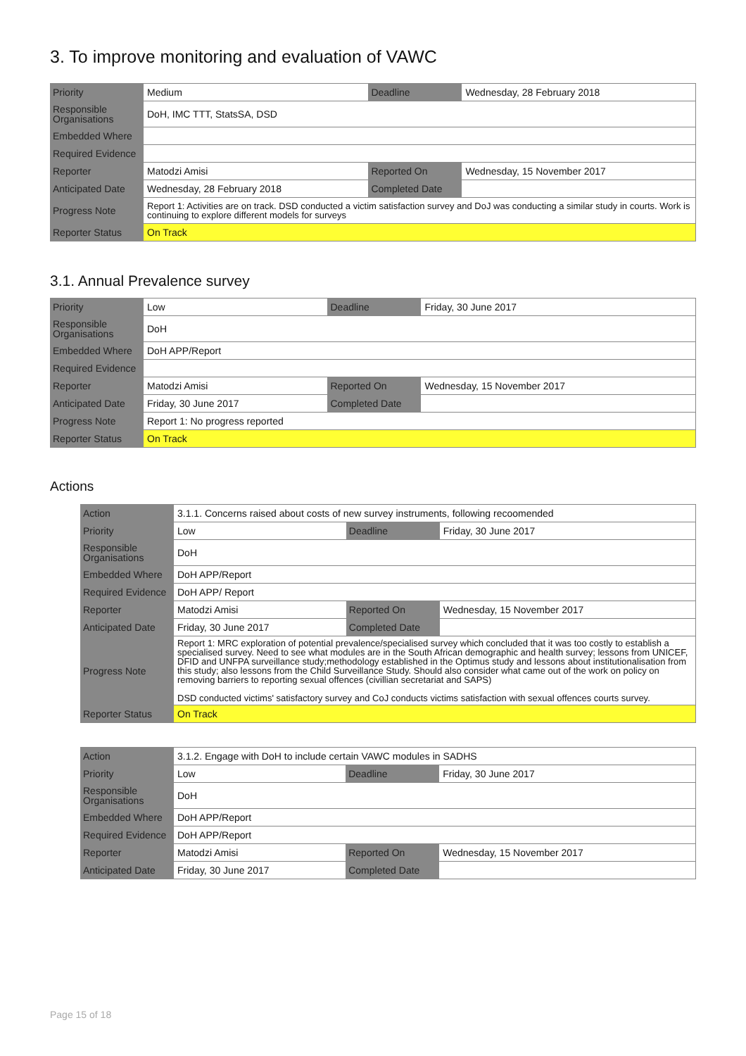3. To improve monitoring and evaluation of VAWC
| Priority | Medium | Deadline | Wednesday, 28 February 2018 |
| Responsible Organisations | DoH, IMC TTT, StatsSA, DSD | | |
| Embedded Where | | | |
| Required Evidence | | | |
| Reporter | Matodzi Amisi | Reported On | Wednesday, 15 November 2017 |
| Anticipated Date | Wednesday, 28 February 2018 | Completed Date | |
| Progress Note | Report 1: Activities are on track. DSD conducted a victim satisfaction survey and DoJ was conducting a similar study in courts. Work is continuing to explore different models for surveys | | |
| Reporter Status | On Track | | |
3.1. Annual Prevalence survey
| Priority | Low | Deadline | Friday, 30 June 2017 |
| Responsible Organisations | DoH | | |
| Embedded Where | DoH APP/Report | | |
| Required Evidence | | | |
| Reporter | Matodzi Amisi | Reported On | Wednesday, 15 November 2017 |
| Anticipated Date | Friday, 30 June 2017 | Completed Date | |
| Progress Note | Report 1: No progress reported | | |
| Reporter Status | On Track | | |
Actions
| Action | 3.1.1. Concerns raised about costs of new survey instruments, following recoomended | | |
| Priority | Low | Deadline | Friday, 30 June 2017 |
| Responsible Organisations | DoH | | |
| Embedded Where | DoH APP/Report | | |
| Required Evidence | DoH APP/ Report | | |
| Reporter | Matodzi Amisi | Reported On | Wednesday, 15 November 2017 |
| Anticipated Date | Friday, 30 June 2017 | Completed Date | |
| Progress Note | Report 1: MRC exploration of potential prevalence/specialised survey which concluded that it was too costly to establish a specialised survey. Need to see what modules are in the South African demographic and health survey; lessons from UNICEF, DFID and UNFPA surveillance study;methodology established in the Optimus study and lessons about institutionalisation from this study; also lessons from the Child Surveillance Study. Should also consider what came out of the work on policy on removing barriers to reporting sexual offences (civillian secretariat and SAPS) DSD conducted victims' satisfactory survey and CoJ conducts victims satisfaction with sexual offences courts survey. | | |
| Reporter Status | On Track | | |
| Action | 3.1.2. Engage with DoH to include certain VAWC modules in SADHS | | |
| Priority | Low | Deadline | Friday, 30 June 2017 |
| Responsible Organisations | DoH | | |
| Embedded Where | DoH APP/Report | | |
| Required Evidence | DoH APP/Report | | |
| Reporter | Matodzi Amisi | Reported On | Wednesday, 15 November 2017 |
| Anticipated Date | Friday, 30 June 2017 | Completed Date | |
Page 15 of 18